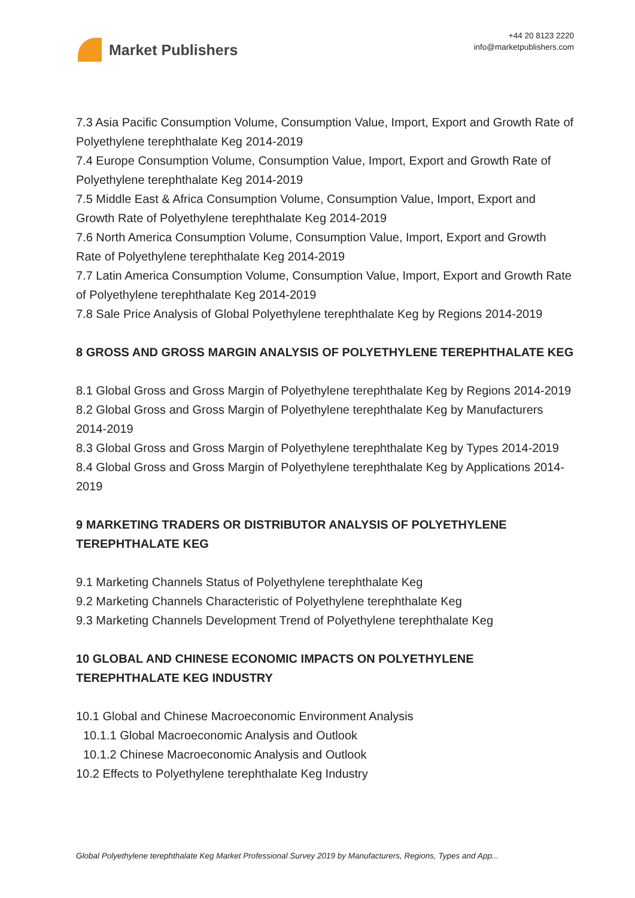Market Publishers
+44 20 8123 2220
info@marketpublishers.com
7.3 Asia Pacific Consumption Volume, Consumption Value, Import, Export and Growth Rate of Polyethylene terephthalate Keg 2014-2019
7.4 Europe Consumption Volume, Consumption Value, Import, Export and Growth Rate of Polyethylene terephthalate Keg 2014-2019
7.5 Middle East & Africa Consumption Volume, Consumption Value, Import, Export and Growth Rate of Polyethylene terephthalate Keg 2014-2019
7.6 North America Consumption Volume, Consumption Value, Import, Export and Growth Rate of Polyethylene terephthalate Keg 2014-2019
7.7 Latin America Consumption Volume, Consumption Value, Import, Export and Growth Rate of Polyethylene terephthalate Keg 2014-2019
7.8 Sale Price Analysis of Global Polyethylene terephthalate Keg by Regions 2014-2019
8 GROSS AND GROSS MARGIN ANALYSIS OF POLYETHYLENE TEREPHTHALATE KEG
8.1 Global Gross and Gross Margin of Polyethylene terephthalate Keg by Regions 2014-2019
8.2 Global Gross and Gross Margin of Polyethylene terephthalate Keg by Manufacturers 2014-2019
8.3 Global Gross and Gross Margin of Polyethylene terephthalate Keg by Types 2014-2019
8.4 Global Gross and Gross Margin of Polyethylene terephthalate Keg by Applications 2014-2019
9 MARKETING TRADERS OR DISTRIBUTOR ANALYSIS OF POLYETHYLENE TEREPHTHALATE KEG
9.1 Marketing Channels Status of Polyethylene terephthalate Keg
9.2 Marketing Channels Characteristic of Polyethylene terephthalate Keg
9.3 Marketing Channels Development Trend of Polyethylene terephthalate Keg
10 GLOBAL AND CHINESE ECONOMIC IMPACTS ON POLYETHYLENE TEREPHTHALATE KEG INDUSTRY
10.1 Global and Chinese Macroeconomic Environment Analysis
10.1.1 Global Macroeconomic Analysis and Outlook
10.1.2 Chinese Macroeconomic Analysis and Outlook
10.2 Effects to Polyethylene terephthalate Keg Industry
Global Polyethylene terephthalate Keg Market Professional Survey 2019 by Manufacturers, Regions, Types and App...